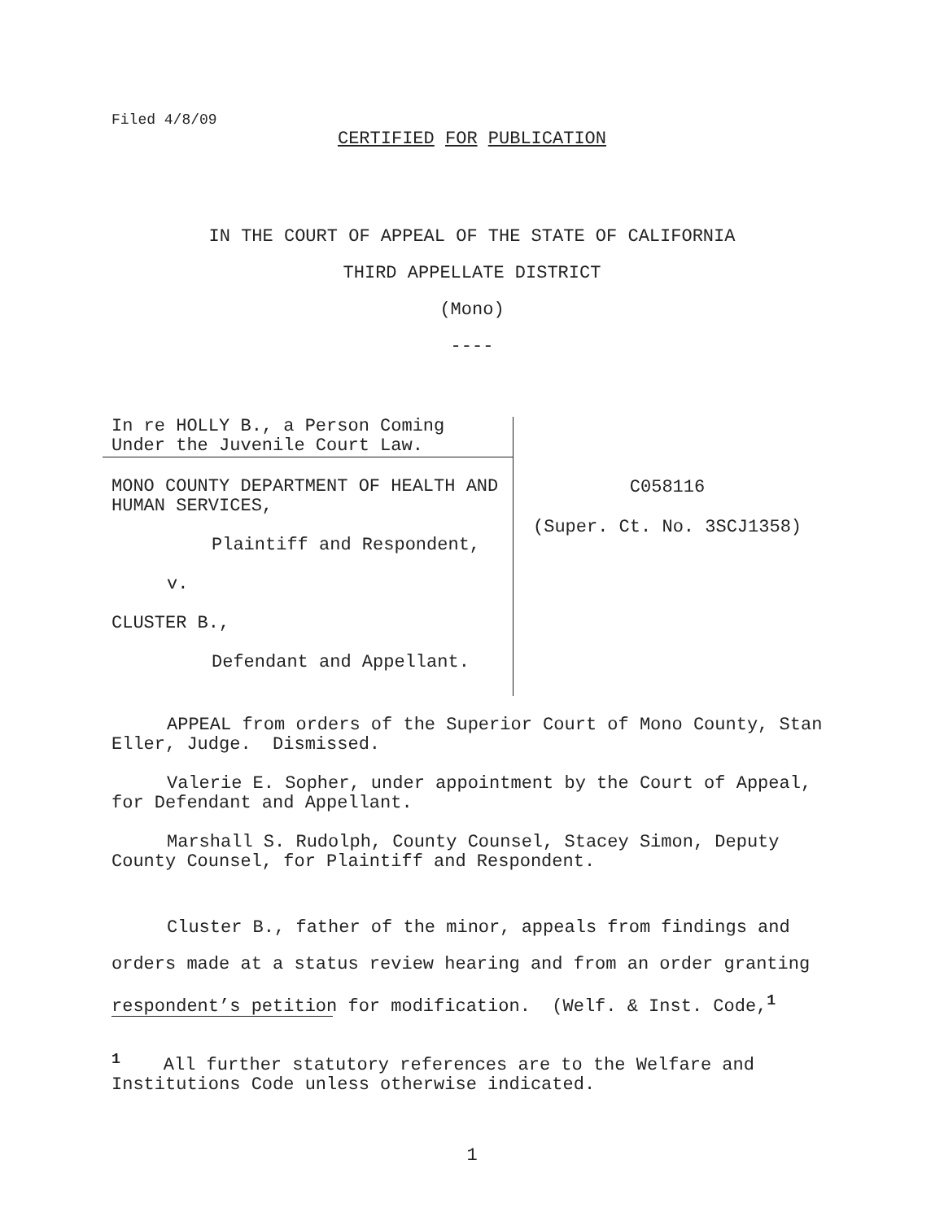Filed 4/8/09
CERTIFIED FOR PUBLICATION
IN THE COURT OF APPEAL OF THE STATE OF CALIFORNIA
THIRD APPELLATE DISTRICT
(Mono)
----
In re HOLLY B., a Person Coming Under the Juvenile Court Law.
MONO COUNTY DEPARTMENT OF HEALTH AND HUMAN SERVICES,
Plaintiff and Respondent,
v.
CLUSTER B.,
Defendant and Appellant.
C058116
(Super. Ct. No. 3SCJ1358)
APPEAL from orders of the Superior Court of Mono County, Stan Eller, Judge. Dismissed.
Valerie E. Sopher, under appointment by the Court of Appeal, for Defendant and Appellant.
Marshall S. Rudolph, County Counsel, Stacey Simon, Deputy County Counsel, for Plaintiff and Respondent.
Cluster B., father of the minor, appeals from findings and orders made at a status review hearing and from an order granting respondent’s petition for modification. (Welf. & Inst. Code,<sup>1</sup>
<sup>1</sup> All further statutory references are to the Welfare and Institutions Code unless otherwise indicated.
1